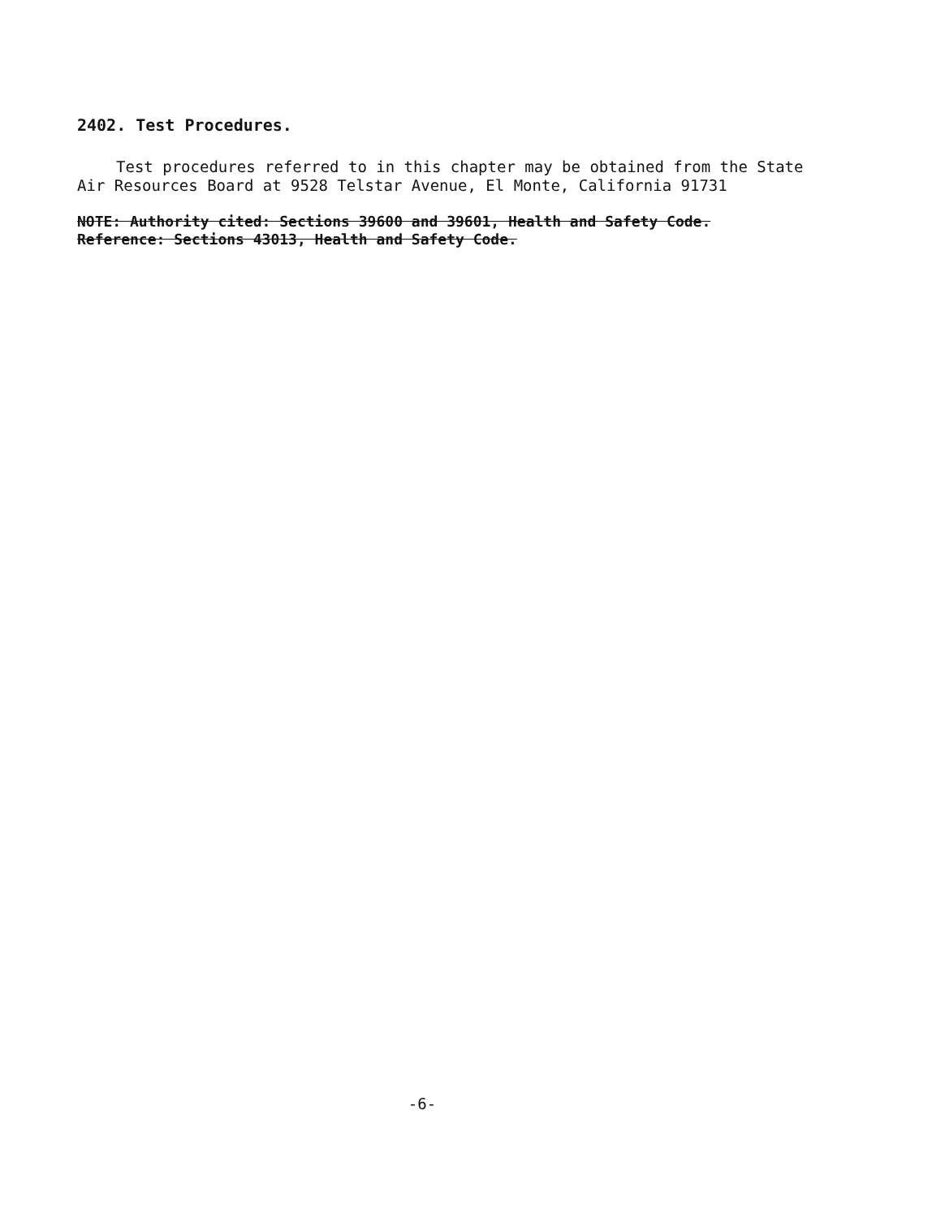2402. Test Procedures.
Test procedures referred to in this chapter may be obtained from the State Air Resources Board at 9528 Telstar Avenue, El Monte, California 91731
NOTE: Authority cited: Sections 39600 and 39601, Health and Safety Code.
Reference: Sections 43013, Health and Safety Code.
-6-